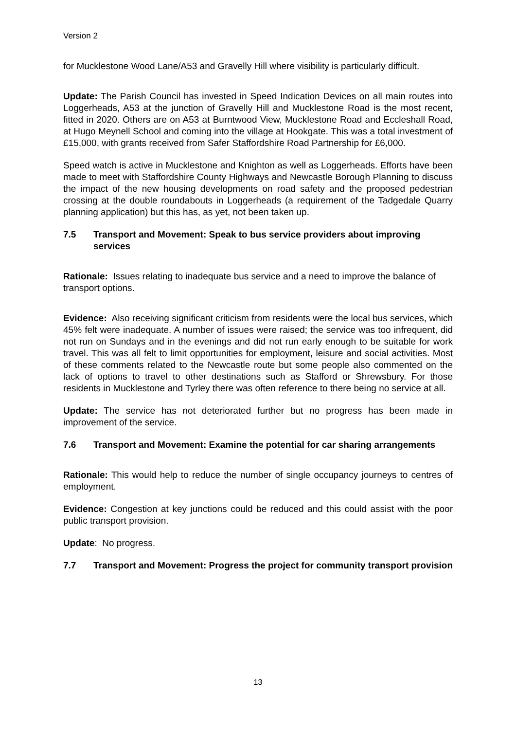Version 2
for Mucklestone Wood Lane/A53 and Gravelly Hill where visibility is particularly difficult.
Update: The Parish Council has invested in Speed Indication Devices on all main routes into Loggerheads, A53 at the junction of Gravelly Hill and Mucklestone Road is the most recent, fitted in 2020. Others are on A53 at Burntwood View, Mucklestone Road and Eccleshall Road, at Hugo Meynell School and coming into the village at Hookgate. This was a total investment of £15,000, with grants received from Safer Staffordshire Road Partnership for £6,000.
Speed watch is active in Mucklestone and Knighton as well as Loggerheads. Efforts have been made to meet with Staffordshire County Highways and Newcastle Borough Planning to discuss the impact of the new housing developments on road safety and the proposed pedestrian crossing at the double roundabouts in Loggerheads (a requirement of the Tadgedale Quarry planning application) but this has, as yet, not been taken up.
7.5 Transport and Movement: Speak to bus service providers about improving services
Rationale: Issues relating to inadequate bus service and a need to improve the balance of transport options.
Evidence: Also receiving significant criticism from residents were the local bus services, which 45% felt were inadequate. A number of issues were raised; the service was too infrequent, did not run on Sundays and in the evenings and did not run early enough to be suitable for work travel. This was all felt to limit opportunities for employment, leisure and social activities. Most of these comments related to the Newcastle route but some people also commented on the lack of options to travel to other destinations such as Stafford or Shrewsbury. For those residents in Mucklestone and Tyrley there was often reference to there being no service at all.
Update: The service has not deteriorated further but no progress has been made in improvement of the service.
7.6 Transport and Movement: Examine the potential for car sharing arrangements
Rationale: This would help to reduce the number of single occupancy journeys to centres of employment.
Evidence: Congestion at key junctions could be reduced and this could assist with the poor public transport provision.
Update: No progress.
7.7 Transport and Movement: Progress the project for community transport provision
13